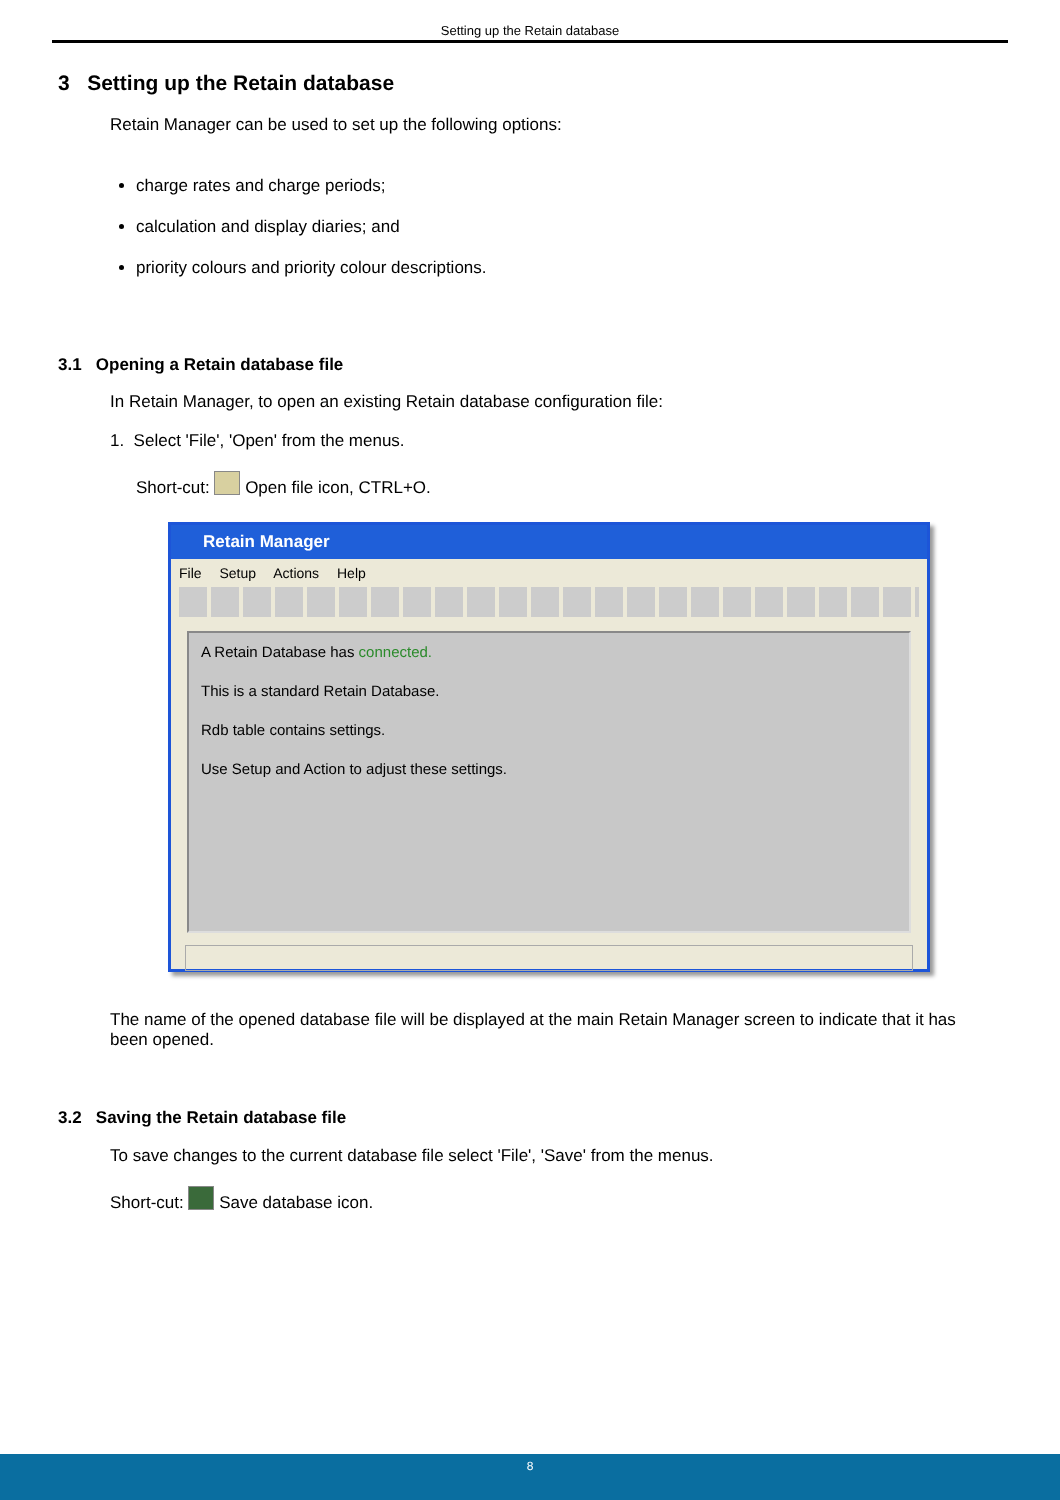Setting up the Retain database
3 Setting up the Retain database
Retain Manager can be used to set up the following options:
charge rates and charge periods;
calculation and display diaries; and
priority colours and priority colour descriptions.
3.1 Opening a Retain database file
In Retain Manager, to open an existing Retain database configuration file:
1. Select 'File', 'Open' from the menus.
Short-cut: Open file icon, CTRL+O.
Retain Manager
File Setup Actions Help
A Retain Database has connected.
This is a standard Retain Database.
Rdb table contains settings.
Use Setup and Action to adjust these settings.
The name of the opened database file will be displayed at the main Retain Manager screen to indicate that it has been opened.
3.2 Saving the Retain database file
To save changes to the current database file select 'File', 'Save' from the menus.
Short-cut: Save database icon.
8